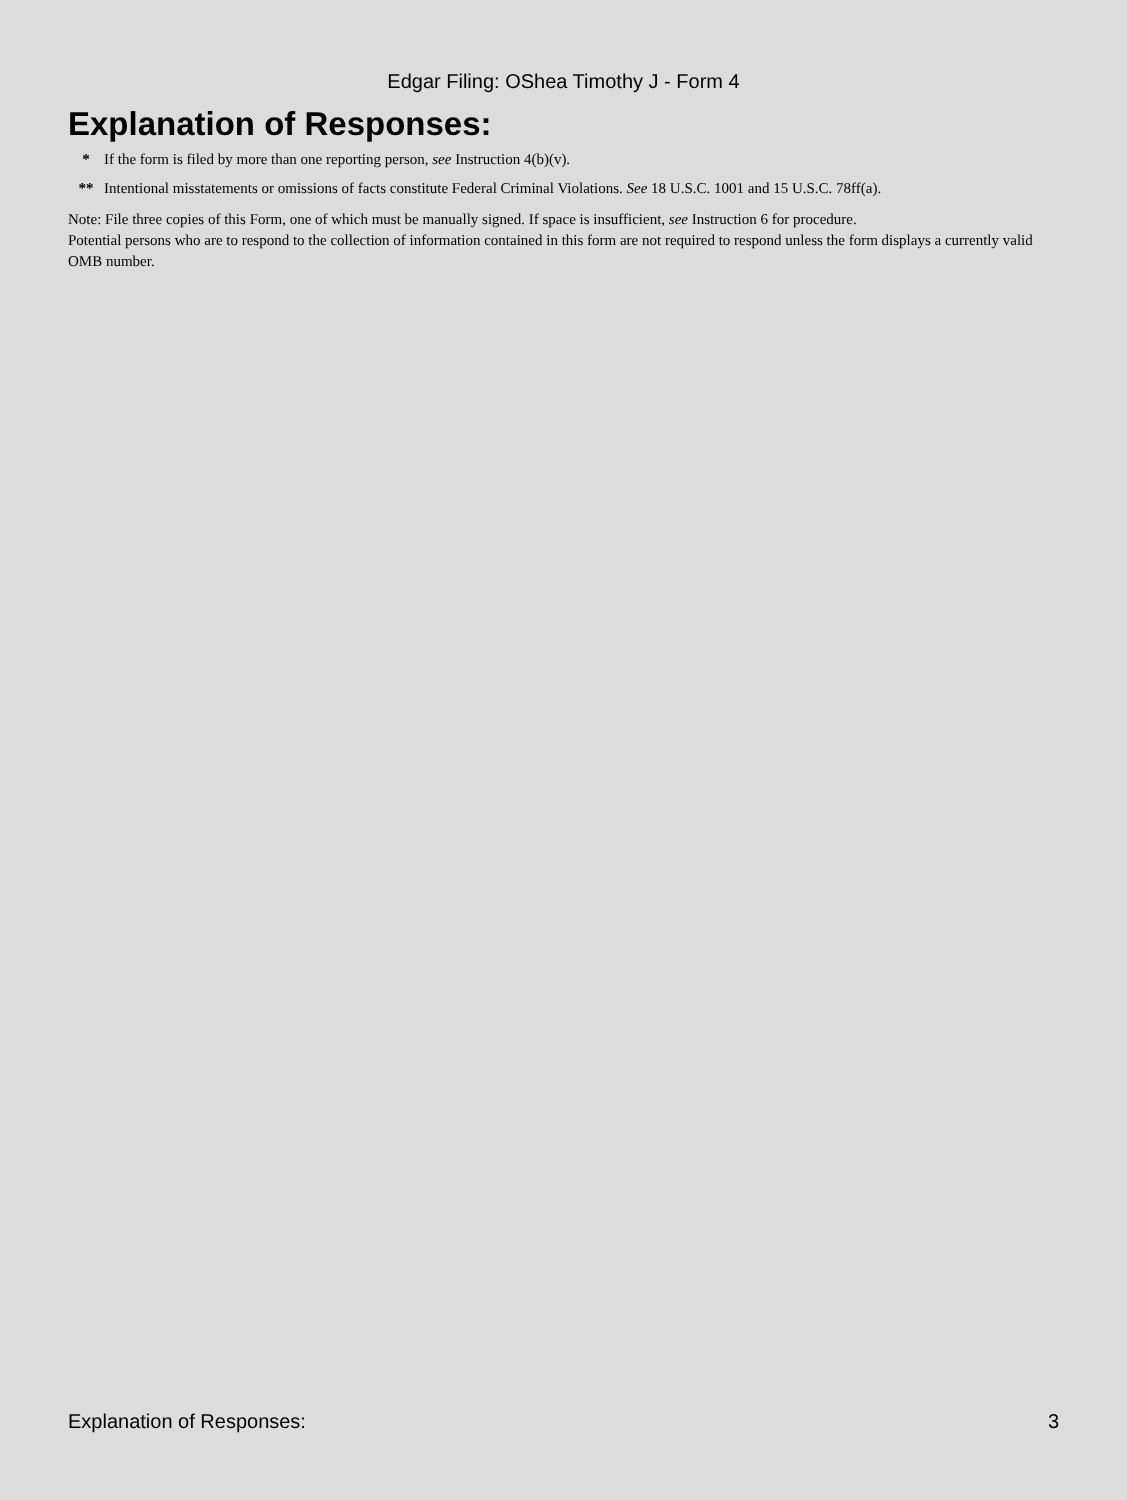Edgar Filing: OShea Timothy J - Form 4
Explanation of Responses:
* If the form is filed by more than one reporting person, see Instruction 4(b)(v).
** Intentional misstatements or omissions of facts constitute Federal Criminal Violations. See 18 U.S.C. 1001 and 15 U.S.C. 78ff(a).
Note: File three copies of this Form, one of which must be manually signed. If space is insufficient, see Instruction 6 for procedure.
Potential persons who are to respond to the collection of information contained in this form are not required to respond unless the form displays a currently valid OMB number.
Explanation of Responses: 3